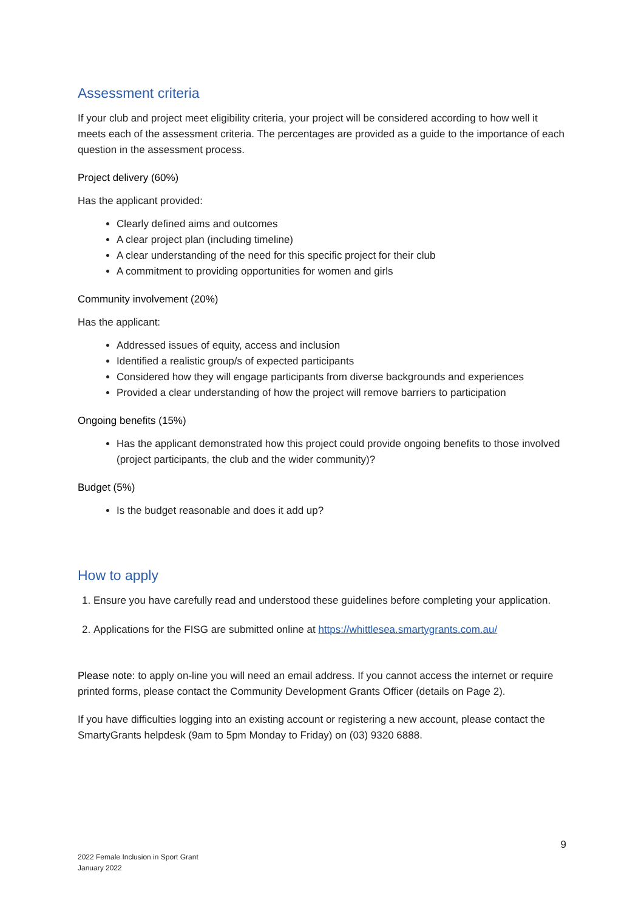Assessment criteria
If your club and project meet eligibility criteria, your project will be considered according to how well it meets each of the assessment criteria. The percentages are provided as a guide to the importance of each question in the assessment process.
Project delivery (60%)
Has the applicant provided:
Clearly defined aims and outcomes
A clear project plan (including timeline)
A clear understanding of the need for this specific project for their club
A commitment to providing opportunities for women and girls
Community involvement (20%)
Has the applicant:
Addressed issues of equity, access and inclusion
Identified a realistic group/s of expected participants
Considered how they will engage participants from diverse backgrounds and experiences
Provided a clear understanding of how the project will remove barriers to participation
Ongoing benefits (15%)
Has the applicant demonstrated how this project could provide ongoing benefits to those involved (project participants, the club and the wider community)?
Budget (5%)
Is the budget reasonable and does it add up?
How to apply
1. Ensure you have carefully read and understood these guidelines before completing your application.
2. Applications for the FISG are submitted online at https://whittlesea.smartygrants.com.au/
Please note: to apply on-line you will need an email address. If you cannot access the internet or require printed forms, please contact the Community Development Grants Officer (details on Page 2).
If you have difficulties logging into an existing account or registering a new account, please contact the SmartyGrants helpdesk (9am to 5pm Monday to Friday) on (03) 9320 6888.
9
2022 Female Inclusion in Sport Grant
January 2022